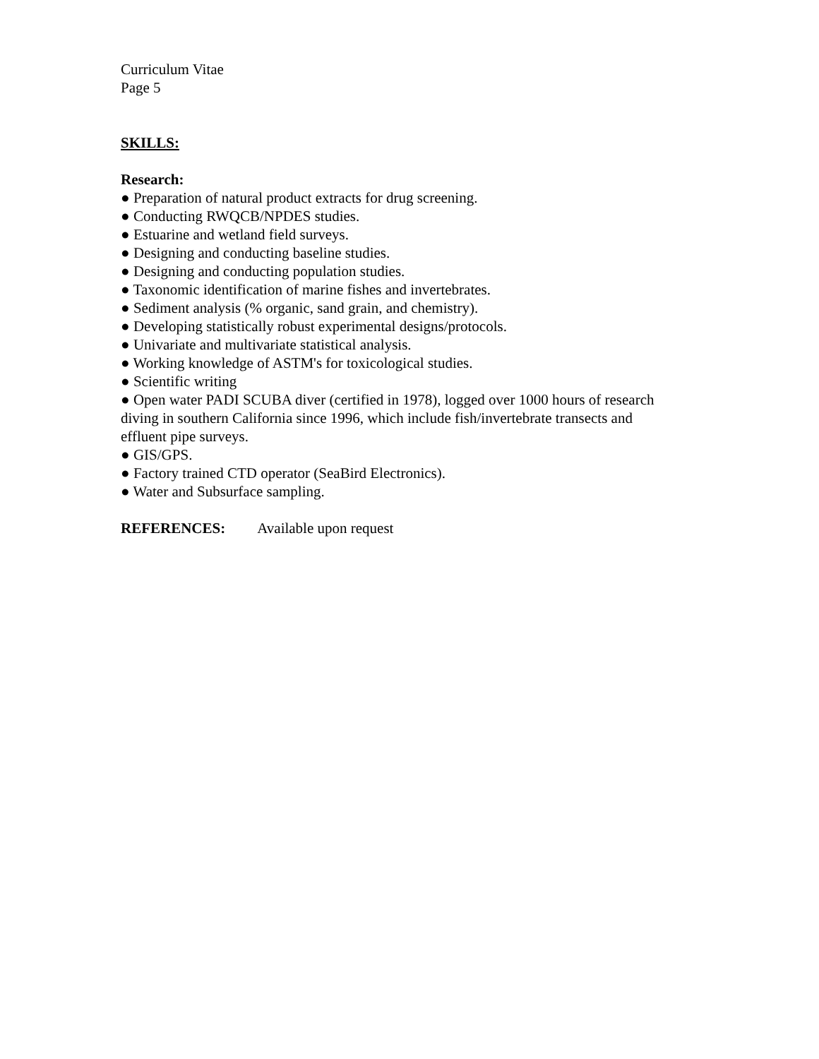Curriculum Vitae
Page 5
SKILLS:
Research:
● Preparation of natural product extracts for drug screening.
● Conducting RWQCB/NPDES studies.
● Estuarine and wetland field surveys.
● Designing and conducting baseline studies.
● Designing and conducting population studies.
● Taxonomic identification of marine fishes and invertebrates.
● Sediment analysis (% organic, sand grain, and chemistry).
● Developing statistically robust experimental designs/protocols.
● Univariate and multivariate statistical analysis.
● Working knowledge of ASTM's for toxicological studies.
● Scientific writing
● Open water PADI SCUBA diver (certified in 1978), logged over 1000 hours of research diving in southern California since 1996, which include fish/invertebrate transects and effluent pipe surveys.
● GIS/GPS.
● Factory trained CTD operator (SeaBird Electronics).
● Water and Subsurface sampling.
REFERENCES: Available upon request